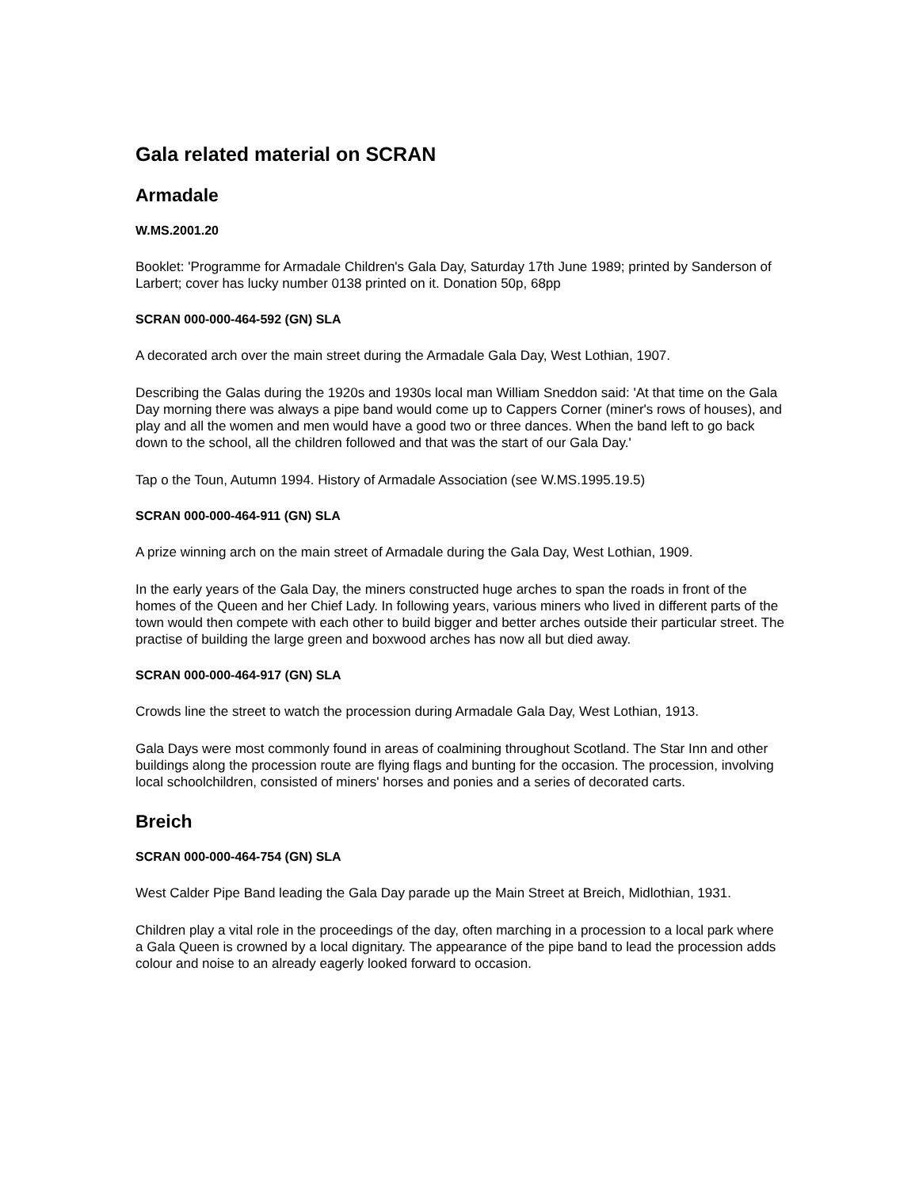Gala related material on SCRAN
Armadale
W.MS.2001.20
Booklet: 'Programme for Armadale Children's Gala Day, Saturday 17th June 1989; printed by Sanderson of Larbert; cover has lucky number 0138 printed on it. Donation 50p, 68pp
SCRAN 000-000-464-592 (GN) SLA
A decorated arch over the main street during the Armadale Gala Day, West Lothian, 1907.
Describing the Galas during the 1920s and 1930s local man William Sneddon said: 'At that time on the Gala Day morning there was always a pipe band would come up to Cappers Corner (miner's rows of houses), and play and all the women and men would have a good two or three dances. When the band left to go back down to the school, all the children followed and that was the start of our Gala Day.'
Tap o the Toun, Autumn 1994. History of Armadale Association (see W.MS.1995.19.5)
SCRAN 000-000-464-911 (GN) SLA
A prize winning arch on the main street of Armadale during the Gala Day, West Lothian, 1909.
In the early years of the Gala Day, the miners constructed huge arches to span the roads in front of the homes of the Queen and her Chief Lady. In following years, various miners who lived in different parts of the town would then compete with each other to build bigger and better arches outside their particular street. The practise of building the large green and boxwood arches has now all but died away.
SCRAN 000-000-464-917 (GN) SLA
Crowds line the street to watch the procession during Armadale Gala Day, West Lothian, 1913.
Gala Days were most commonly found in areas of coalmining throughout Scotland. The Star Inn and other buildings along the procession route are flying flags and bunting for the occasion. The procession, involving local schoolchildren, consisted of miners' horses and ponies and a series of decorated carts.
Breich
SCRAN 000-000-464-754 (GN) SLA
West Calder Pipe Band leading the Gala Day parade up the Main Street at Breich, Midlothian, 1931.
Children play a vital role in the proceedings of the day, often marching in a procession to a local park where a Gala Queen is crowned by a local dignitary. The appearance of the pipe band to lead the procession adds colour and noise to an already eagerly looked forward to occasion.